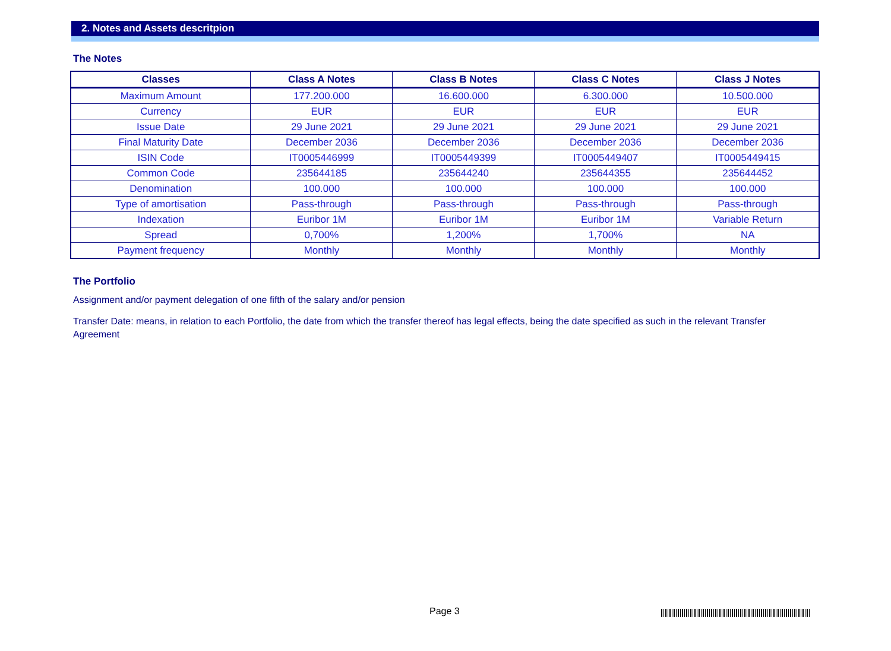2. Notes and Assets descritpion
The Notes
| Classes | Class A Notes | Class B Notes | Class C Notes | Class J Notes |
| --- | --- | --- | --- | --- |
| Maximum Amount | 177.200.000 | 16.600.000 | 6.300.000 | 10.500.000 |
| Currency | EUR | EUR | EUR | EUR |
| Issue Date | 29 June 2021 | 29 June 2021 | 29 June 2021 | 29 June 2021 |
| Final Maturity Date | December 2036 | December 2036 | December 2036 | December 2036 |
| ISIN Code | IT0005446999 | IT0005449399 | IT0005449407 | IT0005449415 |
| Common Code | 235644185 | 235644240 | 235644355 | 235644452 |
| Denomination | 100.000 | 100.000 | 100.000 | 100.000 |
| Type of amortisation | Pass-through | Pass-through | Pass-through | Pass-through |
| Indexation | Euribor 1M | Euribor 1M | Euribor 1M | Variable Return |
| Spread | 0,700% | 1,200% | 1,700% | NA |
| Payment frequency | Monthly | Monthly | Monthly | Monthly |
The Portfolio
Assignment and/or payment delegation of one fifth of the salary and/or pension
Transfer Date: means, in relation to each Portfolio, the date from which the transfer thereof has legal effects, being the date specified as such in the relevant Transfer Agreement
Page 3